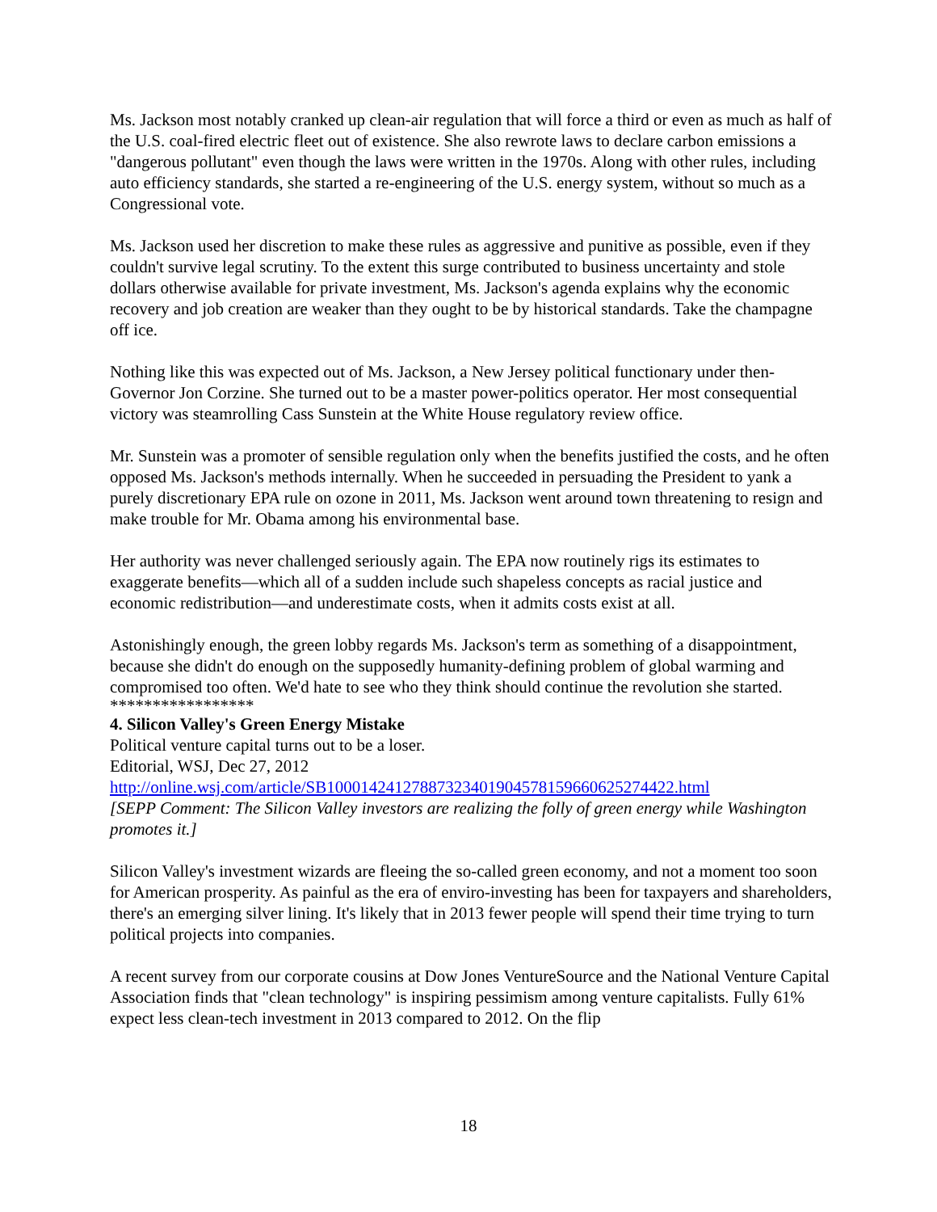Ms. Jackson most notably cranked up clean-air regulation that will force a third or even as much as half of the U.S. coal-fired electric fleet out of existence. She also rewrote laws to declare carbon emissions a "dangerous pollutant" even though the laws were written in the 1970s. Along with other rules, including auto efficiency standards, she started a re-engineering of the U.S. energy system, without so much as a Congressional vote.
Ms. Jackson used her discretion to make these rules as aggressive and punitive as possible, even if they couldn't survive legal scrutiny. To the extent this surge contributed to business uncertainty and stole dollars otherwise available for private investment, Ms. Jackson's agenda explains why the economic recovery and job creation are weaker than they ought to be by historical standards. Take the champagne off ice.
Nothing like this was expected out of Ms. Jackson, a New Jersey political functionary under then-Governor Jon Corzine. She turned out to be a master power-politics operator. Her most consequential victory was steamrolling Cass Sunstein at the White House regulatory review office.
Mr. Sunstein was a promoter of sensible regulation only when the benefits justified the costs, and he often opposed Ms. Jackson's methods internally. When he succeeded in persuading the President to yank a purely discretionary EPA rule on ozone in 2011, Ms. Jackson went around town threatening to resign and make trouble for Mr. Obama among his environmental base.
Her authority was never challenged seriously again. The EPA now routinely rigs its estimates to exaggerate benefits—which all of a sudden include such shapeless concepts as racial justice and economic redistribution—and underestimate costs, when it admits costs exist at all.
Astonishingly enough, the green lobby regards Ms. Jackson's term as something of a disappointment, because she didn't do enough on the supposedly humanity-defining problem of global warming and compromised too often. We'd hate to see who they think should continue the revolution she started.
*****************
4. Silicon Valley's Green Energy Mistake
Political venture capital turns out to be a loser.
Editorial, WSJ, Dec 27, 2012
http://online.wsj.com/article/SB10001424127887323401904578159660625274422.html
[SEPP Comment: The Silicon Valley investors are realizing the folly of green energy while Washington promotes it.]
Silicon Valley's investment wizards are fleeing the so-called green economy, and not a moment too soon for American prosperity. As painful as the era of enviro-investing has been for taxpayers and shareholders, there's an emerging silver lining. It's likely that in 2013 fewer people will spend their time trying to turn political projects into companies.
A recent survey from our corporate cousins at Dow Jones VentureSource and the National Venture Capital Association finds that "clean technology" is inspiring pessimism among venture capitalists. Fully 61% expect less clean-tech investment in 2013 compared to 2012. On the flip
18